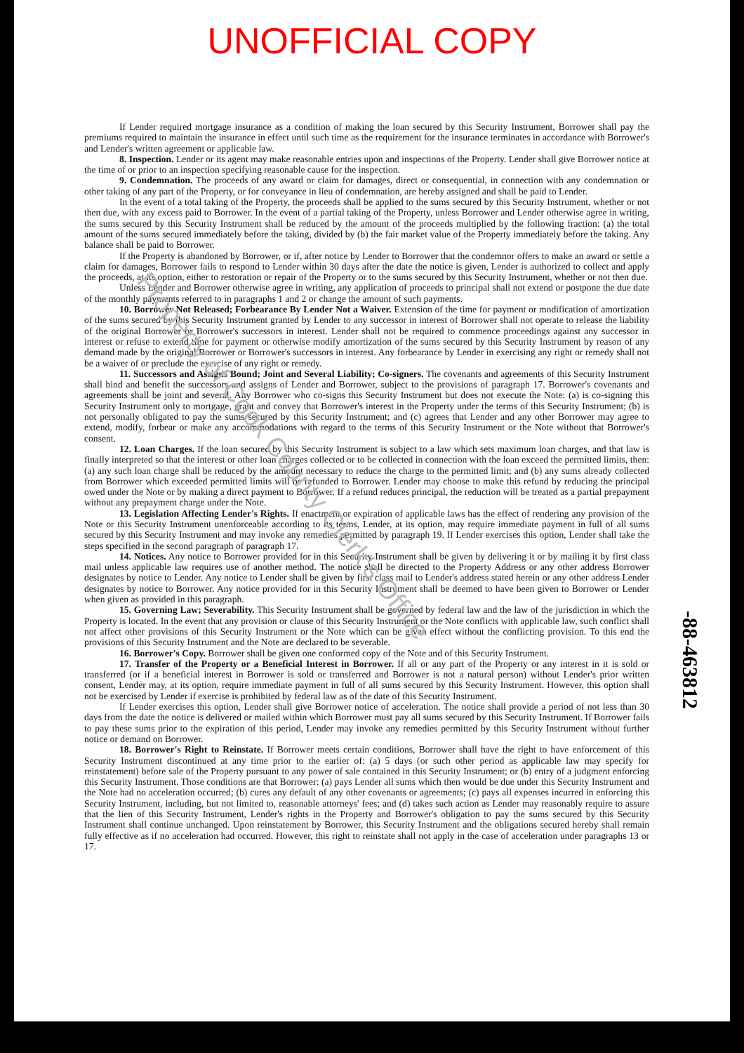UNOFFICIAL COPY
If Lender required mortgage insurance as a condition of making the loan secured by this Security Instrument, Borrower shall pay the premiums required to maintain the insurance in effect until such time as the requirement for the insurance terminates in accordance with Borrower's and Lender's written agreement or applicable law.
8. Inspection. Lender or its agent may make reasonable entries upon and inspections of the Property. Lender shall give Borrower notice at the time of or prior to an inspection specifying reasonable cause for the inspection.
9. Condemnation. The proceeds of any award or claim for damages, direct or consequential, in connection with any condemnation or other taking of any part of the Property, or for conveyance in lieu of condemnation, are hereby assigned and shall be paid to Lender.
In the event of a total taking of the Property, the proceeds shall be applied to the sums secured by this Security Instrument, whether or not then due, with any excess paid to Borrower. In the event of a partial taking of the Property, unless Borrower and Lender otherwise agree in writing, the sums secured by this Security Instrument shall be reduced by the amount of the proceeds multiplied by the following fraction: (a) the total amount of the sums secured immediately before the taking, divided by (b) the fair market value of the Property immediately before the taking. Any balance shall be paid to Borrower.
If the Property is abandoned by Borrower, or if, after notice by Lender to Borrower that the condemnor offers to make an award or settle a claim for damages, Borrower fails to respond to Lender within 30 days after the date the notice is given, Lender is authorized to collect and apply the proceeds, at its option, either to restoration or repair of the Property or to the sums secured by this Security Instrument, whether or not then due.
Unless Lender and Borrower otherwise agree in writing, any application of proceeds to principal shall not extend or postpone the due date of the monthly payments referred to in paragraphs 1 and 2 or change the amount of such payments.
10. Borrower Not Released; Forbearance By Lender Not a Waiver. Extension of the time for payment or modification of amortization of the sums secured by this Security Instrument granted by Lender to any successor in interest of Borrower shall not operate to release the liability of the original Borrower or Borrower's successors in interest. Lender shall not be required to commence proceedings against any successor in interest or refuse to extend time for payment or otherwise modify amortization of the sums secured by this Security Instrument by reason of any demand made by the original Borrower or Borrower's successors in interest. Any forbearance by Lender in exercising any right or remedy shall not be a waiver of or preclude the exercise of any right or remedy.
11. Successors and Assigns Bound; Joint and Several Liability; Co-signers. The covenants and agreements of this Security Instrument shall bind and benefit the successors and assigns of Lender and Borrower, subject to the provisions of paragraph 17. Borrower's covenants and agreements shall be joint and several. Any Borrower who co-signs this Security Instrument but does not execute the Note: (a) is co-signing this Security Instrument only to mortgage, grant and convey that Borrower's interest in the Property under the terms of this Security Instrument; (b) is not personally obligated to pay the sums secured by this Security Instrument; and (c) agrees that Lender and any other Borrower may agree to extend, modify, forbear or make any accommodations with regard to the terms of this Security Instrument or the Note without that Borrower's consent.
12. Loan Charges. If the loan secured by this Security Instrument is subject to a law which sets maximum loan charges, and that law is finally interpreted so that the interest or other loan charges collected or to be collected in connection with the loan exceed the permitted limits, then: (a) any such loan charge shall be reduced by the amount necessary to reduce the charge to the permitted limit; and (b) any sums already collected from Borrower which exceeded permitted limits will be refunded to Borrower. Lender may choose to make this refund by reducing the principal owed under the Note or by making a direct payment to Borrower. If a refund reduces principal, the reduction will be treated as a partial prepayment without any prepayment charge under the Note.
13. Legislation Affecting Lender's Rights. If enactment or expiration of applicable laws has the effect of rendering any provision of the Note or this Security Instrument unenforceable according to its terms, Lender, at its option, may require immediate payment in full of all sums secured by this Security Instrument and may invoke any remedies permitted by paragraph 19. If Lender exercises this option, Lender shall take the steps specified in the second paragraph of paragraph 17.
14. Notices. Any notice to Borrower provided for in this Security Instrument shall be given by delivering it or by mailing it by first class mail unless applicable law requires use of another method. The notice shall be directed to the Property Address or any other address Borrower designates by notice to Lender. Any notice to Lender shall be given by first class mail to Lender's address stated herein or any other address Lender designates by notice to Borrower. Any notice provided for in this Security Instrument shall be deemed to have been given to Borrower or Lender when given as provided in this paragraph.
15. Governing Law; Severability. This Security Instrument shall be governed by federal law and the law of the jurisdiction in which the Property is located. In the event that any provision or clause of this Security Instrument or the Note conflicts with applicable law, such conflict shall not affect other provisions of this Security Instrument or the Note which can be given effect without the conflicting provision. To this end the provisions of this Security Instrument and the Note are declared to be severable.
16. Borrower's Copy. Borrower shall be given one conformed copy of the Note and of this Security Instrument.
17. Transfer of the Property or a Beneficial Interest in Borrower. If all or any part of the Property or any interest in it is sold or transferred (or if a beneficial interest in Borrower is sold or transferred and Borrower is not a natural person) without Lender's prior written consent, Lender may, at its option, require immediate payment in full of all sums secured by this Security Instrument. However, this option shall not be exercised by Lender if exercise is prohibited by federal law as of the date of this Security Instrument.
If Lender exercises this option, Lender shall give Borrower notice of acceleration. The notice shall provide a period of not less than 30 days from the date the notice is delivered or mailed within which Borrower must pay all sums secured by this Security Instrument. If Borrower fails to pay these sums prior to the expiration of this period, Lender may invoke any remedies permitted by this Security Instrument without further notice or demand on Borrower.
18. Borrower's Right to Reinstate. If Borrower meets certain conditions, Borrower shall have the right to have enforcement of this Security Instrument discontinued at any time prior to the earlier of: (a) 5 days (or such other period as applicable law may specify for reinstatement) before sale of the Property pursuant to any power of sale contained in this Security Instrument; or (b) entry of a judgment enforcing this Security Instrument. Those conditions are that Borrower: (a) pays Lender all sums which then would be due under this Security Instrument and the Note had no acceleration occurred; (b) cures any default of any other covenants or agreements; (c) pays all expenses incurred in enforcing this Security Instrument, including, but not limited to, reasonable attorneys' fees; and (d) takes such action as Lender may reasonably require to assure that the lien of this Security Instrument, Lender's rights in the Property and Borrower's obligation to pay the sums secured by this Security Instrument shall continue unchanged. Upon reinstatement by Borrower, this Security Instrument and the obligations secured hereby shall remain fully effective as if no acceleration had occurred. However, this right to reinstate shall not apply in the case of acceleration under paragraphs 13 or 17.
-88-463812
Property of Cook County Clerk's Office